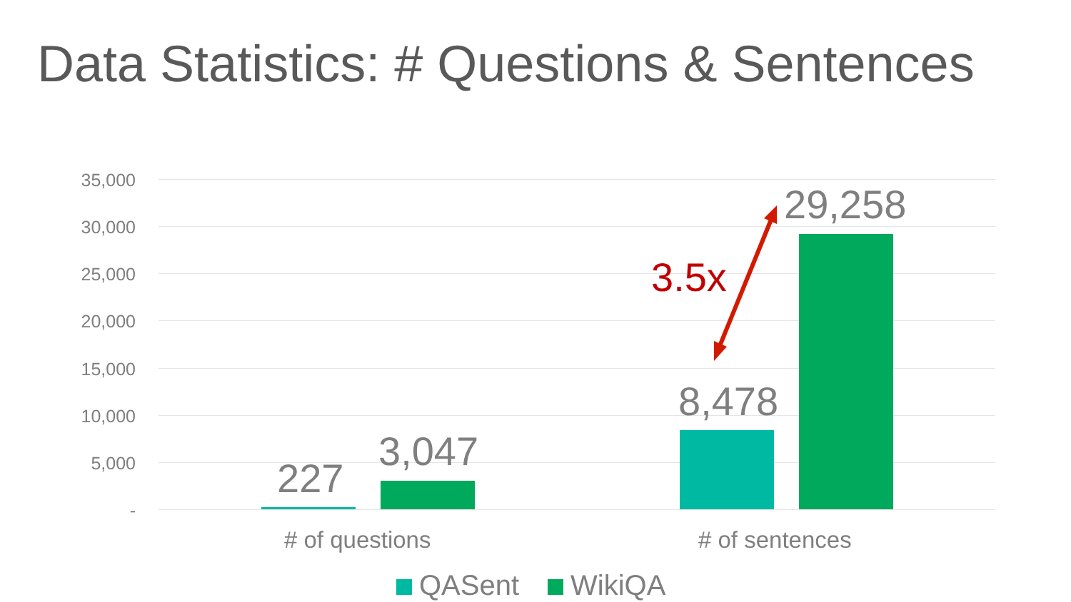Data Statistics: # Questions & Sentences
35,000
30,000
25,000
20,000
15,000
10,000
5,000
-
227
3,047
8,478
29,258
3.5x
# of questions # of sentences
QASent WikiQA